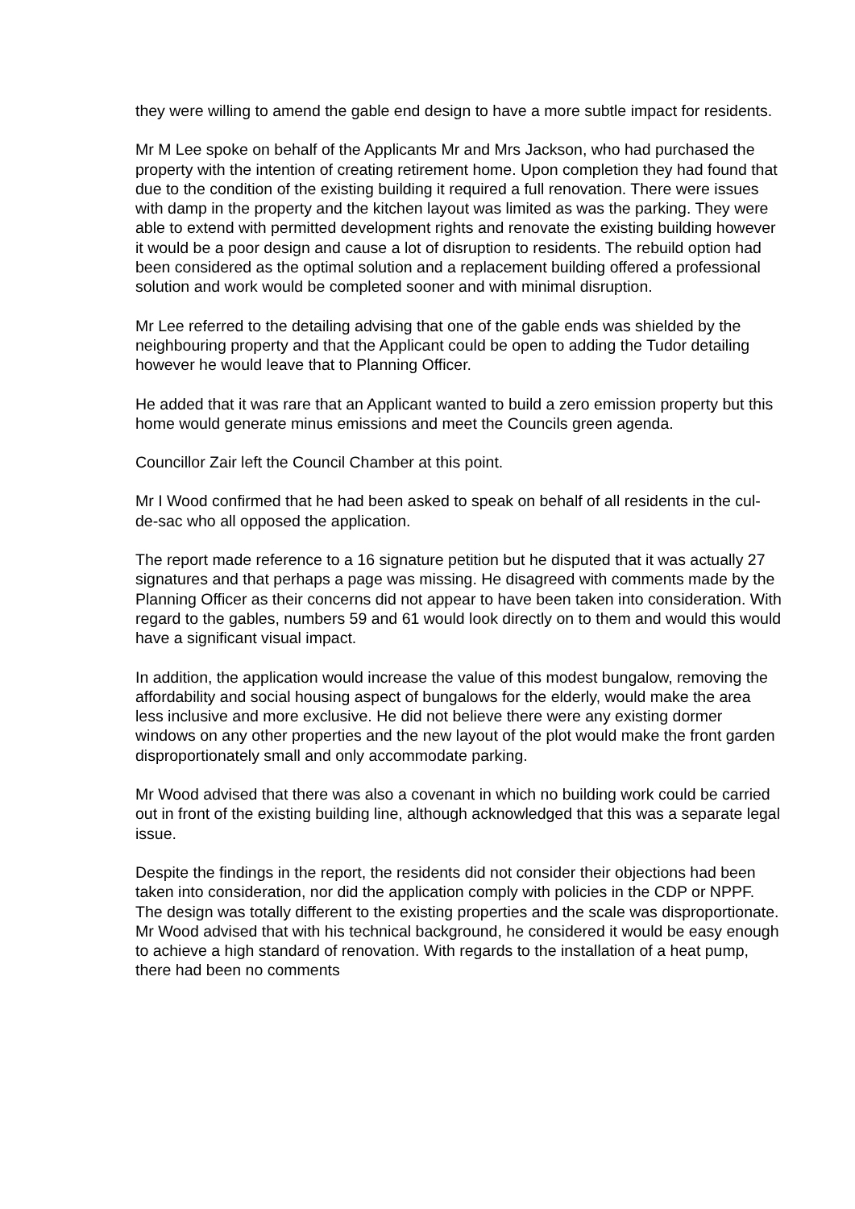they were willing to amend the gable end design to have a more subtle impact for residents.
Mr M Lee spoke on behalf of the Applicants Mr and Mrs Jackson, who had purchased the property with the intention of creating retirement home. Upon completion they had found that due to the condition of the existing building it required a full renovation. There were issues with damp in the property and the kitchen layout was limited as was the parking. They were able to extend with permitted development rights and renovate the existing building however it would be a poor design and cause a lot of disruption to residents. The rebuild option had been considered as the optimal solution and a replacement building offered a professional solution and work would be completed sooner and with minimal disruption.
Mr Lee referred to the detailing advising that one of the gable ends was shielded by the neighbouring property and that the Applicant could be open to adding the Tudor detailing however he would leave that to Planning Officer.
He added that it was rare that an Applicant wanted to build a zero emission property but this home would generate minus emissions and meet the Councils green agenda.
Councillor Zair left the Council Chamber at this point.
Mr I Wood confirmed that he had been asked to speak on behalf of all residents in the cul-de-sac who all opposed the application.
The report made reference to a 16 signature petition but he disputed that it was actually 27 signatures and that perhaps a page was missing. He disagreed with comments made by the Planning Officer as their concerns did not appear to have been taken into consideration. With regard to the gables, numbers 59 and 61 would look directly on to them and would this would have a significant visual impact.
In addition, the application would increase the value of this modest bungalow, removing the affordability and social housing aspect of bungalows for the elderly, would make the area less inclusive and more exclusive. He did not believe there were any existing dormer windows on any other properties and the new layout of the plot would make the front garden disproportionately small and only accommodate parking.
Mr Wood advised that there was also a covenant in which no building work could be carried out in front of the existing building line, although acknowledged that this was a separate legal issue.
Despite the findings in the report, the residents did not consider their objections had been taken into consideration, nor did the application comply with policies in the CDP or NPPF. The design was totally different to the existing properties and the scale was disproportionate. Mr Wood advised that with his technical background, he considered it would be easy enough to achieve a high standard of renovation. With regards to the installation of a heat pump, there had been no comments